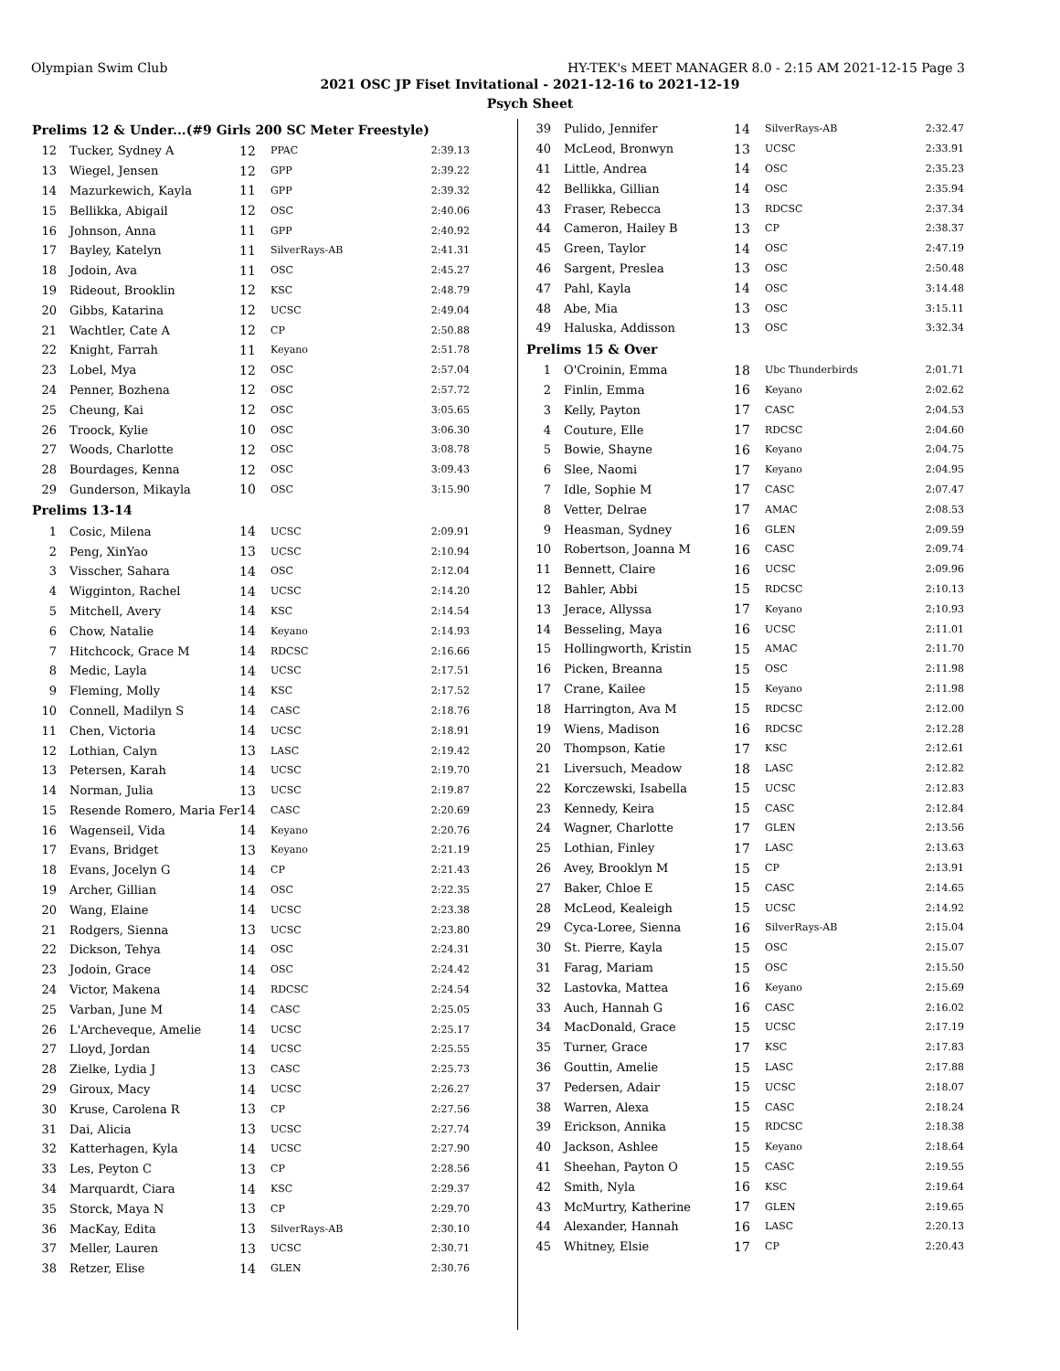Olympian Swim Club HY-TEK's MEET MANAGER 8.0 - 2:15 AM 2021-12-15 Page 3
2021 OSC JP Fiset Invitational - 2021-12-16 to 2021-12-19
Psych Sheet
| Prelims 12 & Under...(#9 Girls 200 SC Meter Freestyle) | | | | |
| --- | --- | --- | --- | --- |
| 12 | Tucker, Sydney A | 12 | PPAC | 2:39.13 |
| 13 | Wiegel, Jensen | 12 | GPP | 2:39.22 |
| 14 | Mazurkewich, Kayla | 11 | GPP | 2:39.32 |
| 15 | Bellikka, Abigail | 12 | OSC | 2:40.06 |
| 16 | Johnson, Anna | 11 | GPP | 2:40.92 |
| 17 | Bayley, Katelyn | 11 | SilverRays-AB | 2:41.31 |
| 18 | Jodoin, Ava | 11 | OSC | 2:45.27 |
| 19 | Rideout, Brooklin | 12 | KSC | 2:48.79 |
| 20 | Gibbs, Katarina | 12 | UCSC | 2:49.04 |
| 21 | Wachtler, Cate A | 12 | CP | 2:50.88 |
| 22 | Knight, Farrah | 11 | Keyano | 2:51.78 |
| 23 | Lobel, Mya | 12 | OSC | 2:57.04 |
| 24 | Penner, Bozhena | 12 | OSC | 2:57.72 |
| 25 | Cheung, Kai | 12 | OSC | 3:05.65 |
| 26 | Troock, Kylie | 10 | OSC | 3:06.30 |
| 27 | Woods, Charlotte | 12 | OSC | 3:08.78 |
| 28 | Bourdages, Kenna | 12 | OSC | 3:09.43 |
| 29 | Gunderson, Mikayla | 10 | OSC | 3:15.90 |
| Prelims 13-14 | | | | |
| 1 | Cosic, Milena | 14 | UCSC | 2:09.91 |
| 2 | Peng, XinYao | 13 | UCSC | 2:10.94 |
| 3 | Visscher, Sahara | 14 | OSC | 2:12.04 |
| 4 | Wigginton, Rachel | 14 | UCSC | 2:14.20 |
| 5 | Mitchell, Avery | 14 | KSC | 2:14.54 |
| 6 | Chow, Natalie | 14 | Keyano | 2:14.93 |
| 7 | Hitchcock, Grace M | 14 | RDCSC | 2:16.66 |
| 8 | Medic, Layla | 14 | UCSC | 2:17.51 |
| 9 | Fleming, Molly | 14 | KSC | 2:17.52 |
| 10 | Connell, Madilyn S | 14 | CASC | 2:18.76 |
| 11 | Chen, Victoria | 14 | UCSC | 2:18.91 |
| 12 | Lothian, Calyn | 13 | LASC | 2:19.42 |
| 13 | Petersen, Karah | 14 | UCSC | 2:19.70 |
| 14 | Norman, Julia | 13 | UCSC | 2:19.87 |
| 15 | Resende Romero, Maria Fer | 14 | CASC | 2:20.69 |
| 16 | Wagenseil, Vida | 14 | Keyano | 2:20.76 |
| 17 | Evans, Bridget | 13 | Keyano | 2:21.19 |
| 18 | Evans, Jocelyn G | 14 | CP | 2:21.43 |
| 19 | Archer, Gillian | 14 | OSC | 2:22.35 |
| 20 | Wang, Elaine | 14 | UCSC | 2:23.38 |
| 21 | Rodgers, Sienna | 13 | UCSC | 2:23.80 |
| 22 | Dickson, Tehya | 14 | OSC | 2:24.31 |
| 23 | Jodoin, Grace | 14 | OSC | 2:24.42 |
| 24 | Victor, Makena | 14 | RDCSC | 2:24.54 |
| 25 | Varban, June M | 14 | CASC | 2:25.05 |
| 26 | L'Archeveque, Amelie | 14 | UCSC | 2:25.17 |
| 27 | Lloyd, Jordan | 14 | UCSC | 2:25.55 |
| 28 | Zielke, Lydia J | 13 | CASC | 2:25.73 |
| 29 | Giroux, Macy | 14 | UCSC | 2:26.27 |
| 30 | Kruse, Carolena R | 13 | CP | 2:27.56 |
| 31 | Dai, Alicia | 13 | UCSC | 2:27.74 |
| 32 | Katterhagen, Kyla | 14 | UCSC | 2:27.90 |
| 33 | Les, Peyton C | 13 | CP | 2:28.56 |
| 34 | Marquardt, Ciara | 14 | KSC | 2:29.37 |
| 35 | Storck, Maya N | 13 | CP | 2:29.70 |
| 36 | MacKay, Edita | 13 | SilverRays-AB | 2:30.10 |
| 37 | Meller, Lauren | 13 | UCSC | 2:30.71 |
| 38 | Retzer, Elise | 14 | GLEN | 2:30.76 |
| 39 | Pulido, Jennifer | 14 | SilverRays-AB | 2:32.47 |
| 40 | McLeod, Bronwyn | 13 | UCSC | 2:33.91 |
| 41 | Little, Andrea | 14 | OSC | 2:35.23 |
| 42 | Bellikka, Gillian | 14 | OSC | 2:35.94 |
| 43 | Fraser, Rebecca | 13 | RDCSC | 2:37.34 |
| 44 | Cameron, Hailey B | 13 | CP | 2:38.37 |
| 45 | Green, Taylor | 14 | OSC | 2:47.19 |
| 46 | Sargent, Preslea | 13 | OSC | 2:50.48 |
| 47 | Pahl, Kayla | 14 | OSC | 3:14.48 |
| 48 | Abe, Mia | 13 | OSC | 3:15.11 |
| 49 | Haluska, Addisson | 13 | OSC | 3:32.34 |
| Prelims 15 & Over | | | | |
| 1 | O'Croinin, Emma | 18 | Ubc Thunderbirds | 2:01.71 |
| 2 | Finlin, Emma | 16 | Keyano | 2:02.62 |
| 3 | Kelly, Payton | 17 | CASC | 2:04.53 |
| 4 | Couture, Elle | 17 | RDCSC | 2:04.60 |
| 5 | Bowie, Shayne | 16 | Keyano | 2:04.75 |
| 6 | Slee, Naomi | 17 | Keyano | 2:04.95 |
| 7 | Idle, Sophie M | 17 | CASC | 2:07.47 |
| 8 | Vetter, Delrae | 17 | AMAC | 2:08.53 |
| 9 | Heasman, Sydney | 16 | GLEN | 2:09.59 |
| 10 | Robertson, Joanna M | 16 | CASC | 2:09.74 |
| 11 | Bennett, Claire | 16 | UCSC | 2:09.96 |
| 12 | Bahler, Abbi | 15 | RDCSC | 2:10.13 |
| 13 | Jerace, Allyssa | 17 | Keyano | 2:10.93 |
| 14 | Besseling, Maya | 16 | UCSC | 2:11.01 |
| 15 | Hollingworth, Kristin | 15 | AMAC | 2:11.70 |
| 16 | Picken, Breanna | 15 | OSC | 2:11.98 |
| 17 | Crane, Kailee | 15 | Keyano | 2:11.98 |
| 18 | Harrington, Ava M | 15 | RDCSC | 2:12.00 |
| 19 | Wiens, Madison | 16 | RDCSC | 2:12.28 |
| 20 | Thompson, Katie | 17 | KSC | 2:12.61 |
| 21 | Liversuch, Meadow | 18 | LASC | 2:12.82 |
| 22 | Korczewski, Isabella | 15 | UCSC | 2:12.83 |
| 23 | Kennedy, Keira | 15 | CASC | 2:12.84 |
| 24 | Wagner, Charlotte | 17 | GLEN | 2:13.56 |
| 25 | Lothian, Finley | 17 | LASC | 2:13.63 |
| 26 | Avey, Brooklyn M | 15 | CP | 2:13.91 |
| 27 | Baker, Chloe E | 15 | CASC | 2:14.65 |
| 28 | McLeod, Kealeigh | 15 | UCSC | 2:14.92 |
| 29 | Cyca-Loree, Sienna | 16 | SilverRays-AB | 2:15.04 |
| 30 | St. Pierre, Kayla | 15 | OSC | 2:15.07 |
| 31 | Farag, Mariam | 15 | OSC | 2:15.50 |
| 32 | Lastovka, Mattea | 16 | Keyano | 2:15.69 |
| 33 | Auch, Hannah G | 16 | CASC | 2:16.02 |
| 34 | MacDonald, Grace | 15 | UCSC | 2:17.19 |
| 35 | Turner, Grace | 17 | KSC | 2:17.83 |
| 36 | Gouttin, Amelie | 15 | LASC | 2:17.88 |
| 37 | Pedersen, Adair | 15 | UCSC | 2:18.07 |
| 38 | Warren, Alexa | 15 | CASC | 2:18.24 |
| 39 | Erickson, Annika | 15 | RDCSC | 2:18.38 |
| 40 | Jackson, Ashlee | 15 | Keyano | 2:18.64 |
| 41 | Sheehan, Payton O | 15 | CASC | 2:19.55 |
| 42 | Smith, Nyla | 16 | KSC | 2:19.64 |
| 43 | McMurtry, Katherine | 17 | GLEN | 2:19.65 |
| 44 | Alexander, Hannah | 16 | LASC | 2:20.13 |
| 45 | Whitney, Elsie | 17 | CP | 2:20.43 |